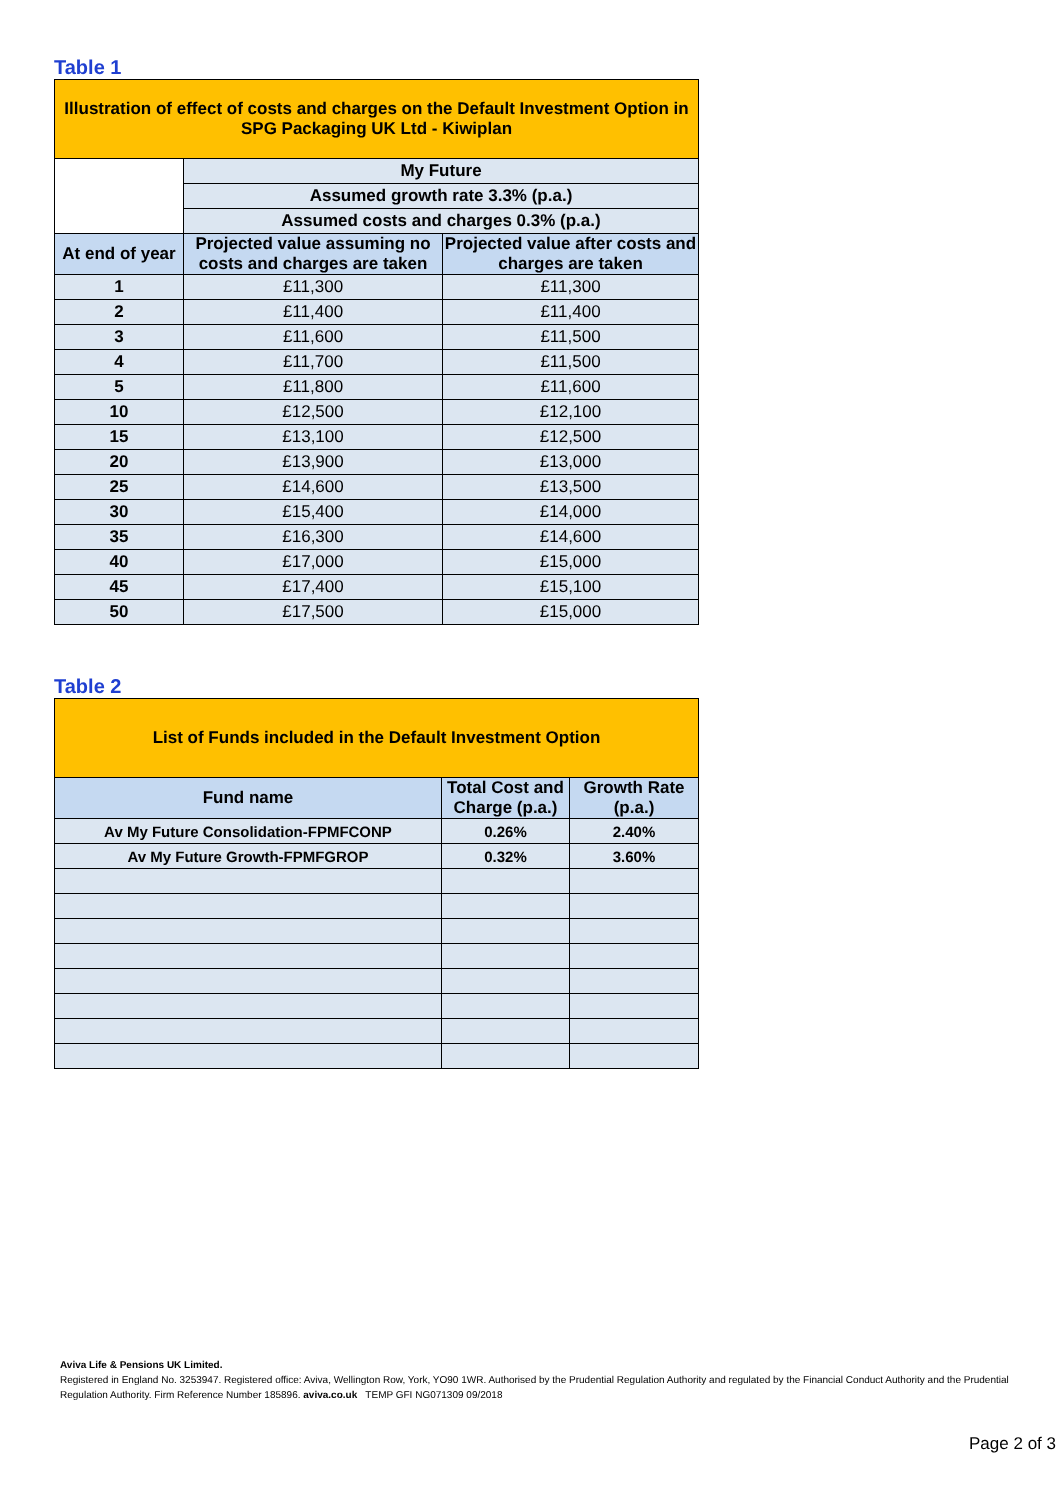Table 1
| Illustration of effect of costs and charges on the Default Investment Option in SPG Packaging UK Ltd - Kiwiplan | | |
| --- | --- | --- |
| | My Future | |
| | Assumed growth rate 3.3% (p.a.) | |
| | Assumed costs and charges 0.3% (p.a.) | |
| At end of year | Projected value assuming no costs and charges are taken | Projected value after costs and charges are taken |
| 1 | £11,300 | £11,300 |
| 2 | £11,400 | £11,400 |
| 3 | £11,600 | £11,500 |
| 4 | £11,700 | £11,500 |
| 5 | £11,800 | £11,600 |
| 10 | £12,500 | £12,100 |
| 15 | £13,100 | £12,500 |
| 20 | £13,900 | £13,000 |
| 25 | £14,600 | £13,500 |
| 30 | £15,400 | £14,000 |
| 35 | £16,300 | £14,600 |
| 40 | £17,000 | £15,000 |
| 45 | £17,400 | £15,100 |
| 50 | £17,500 | £15,000 |
Table 2
| List of Funds included in the Default Investment Option | | |
| --- | --- | --- |
| Fund name | Total Cost and Charge (p.a.) | Growth Rate (p.a.) |
| Av My Future Consolidation-FPMFCONP | 0.26% | 2.40% |
| Av My Future Growth-FPMFGROP | 0.32% | 3.60% |
Aviva Life & Pensions UK Limited.
Registered in England No. 3253947. Registered office: Aviva, Wellington Row, York, YO90 1WR. Authorised by the Prudential Regulation Authority and regulated by the Financial Conduct Authority and the Prudential Regulation Authority. Firm Reference Number 185896. aviva.co.uk TEMP GFI NG071309 09/2018
Page 2 of 3